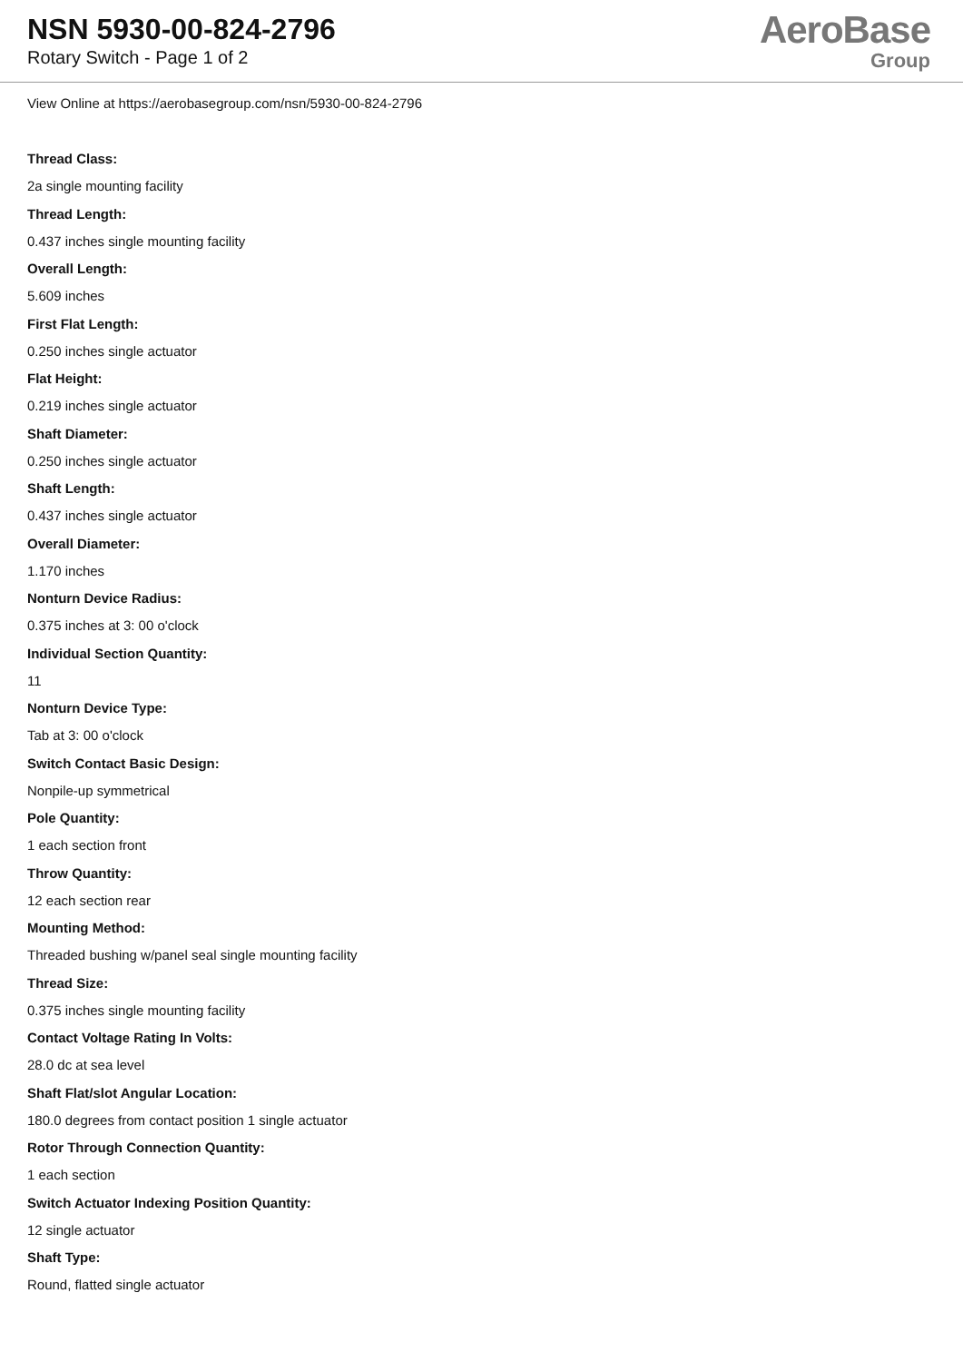NSN 5930-00-824-2796
Rotary Switch - Page 1 of 2
AeroBase
Group
View Online at https://aerobasegroup.com/nsn/5930-00-824-2796
Thread Class:
2a single mounting facility
Thread Length:
0.437 inches single mounting facility
Overall Length:
5.609 inches
First Flat Length:
0.250 inches single actuator
Flat Height:
0.219 inches single actuator
Shaft Diameter:
0.250 inches single actuator
Shaft Length:
0.437 inches single actuator
Overall Diameter:
1.170 inches
Nonturn Device Radius:
0.375 inches at 3: 00 o'clock
Individual Section Quantity:
11
Nonturn Device Type:
Tab at 3: 00 o'clock
Switch Contact Basic Design:
Nonpile-up symmetrical
Pole Quantity:
1 each section front
Throw Quantity:
12 each section rear
Mounting Method:
Threaded bushing w/panel seal single mounting facility
Thread Size:
0.375 inches single mounting facility
Contact Voltage Rating In Volts:
28.0 dc at sea level
Shaft Flat/slot Angular Location:
180.0 degrees from contact position 1 single actuator
Rotor Through Connection Quantity:
1 each section
Switch Actuator Indexing Position Quantity:
12 single actuator
Shaft Type:
Round, flatted single actuator